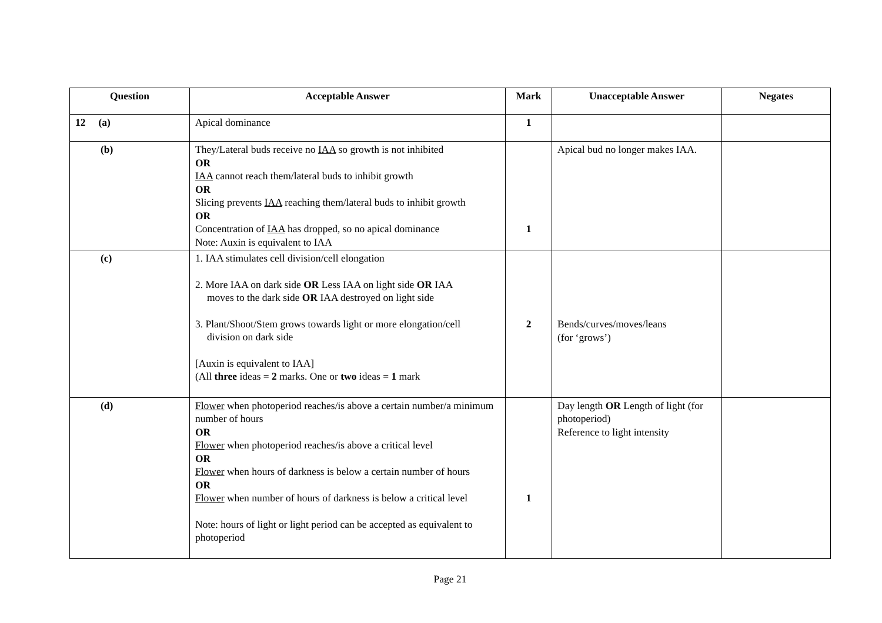| Question | Acceptable Answer | Mark | Unacceptable Answer | Negates |
| --- | --- | --- | --- | --- |
| 12 (a) | Apical dominance | 1 | | |
| (b) | They/Lateral buds receive no IAA so growth is not inhibited OR IAA cannot reach them/lateral buds to inhibit growth OR Slicing prevents IAA reaching them/lateral buds to inhibit growth OR Concentration of IAA has dropped, so no apical dominance Note: Auxin is equivalent to IAA | 1 | Apical bud no longer makes IAA. | |
| (c) | 1. IAA stimulates cell division/cell elongation 2. More IAA on dark side OR Less IAA on light side OR IAA moves to the dark side OR IAA destroyed on light side 3. Plant/Shoot/Stem grows towards light or more elongation/cell division on dark side [Auxin is equivalent to IAA] (All three ideas = 2 marks. One or two ideas = 1 mark | 2 | Bends/curves/moves/leans (for ‘grows’) | |
| (d) | Flower when photoperiod reaches/is above a certain number/a minimum number of hours OR Flower when photoperiod reaches/is above a critical level OR Flower when hours of darkness is below a certain number of hours OR Flower when number of hours of darkness is below a critical level Note: hours of light or light period can be accepted as equivalent to photoperiod | 1 | Day length OR Length of light (for photoperiod) Reference to light intensity | |
Page 21